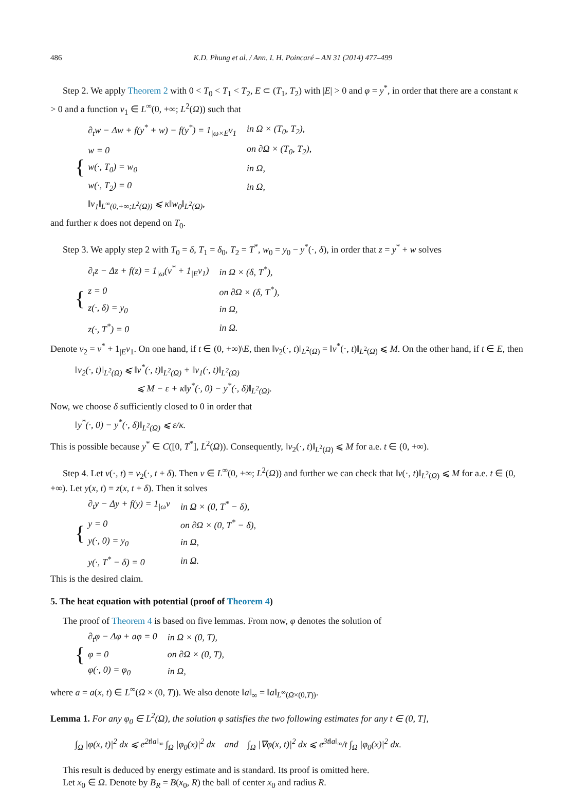486 K.D. Phung et al. / Ann. I. H. Poincaré – AN 31 (2014) 477–499
Step 2. We apply Theorem 2 with 0 < T<sub>0</sub> < T<sub>1</sub> < T<sub>2</sub>, E ⊂ (T<sub>1</sub>, T<sub>2</sub>) with |E| > 0 and φ = y<sup>*</sup>, in order that there are a constant κ > 0 and a function v<sub>1</sub> ∈ L<sup>∞</sup>(0, +∞; L<sup>2</sup>(Ω)) such that
{
| ∂<sub>t</sub>w − Δw + f(y<sup>*</sup> + w) − f(y<sup>*</sup>) = 1<sub>/ω×E</sub>v<sub>1</sub> | in Ω × (T<sub>0</sub>, T<sub>2</sub>), |
| w = 0 | on ∂Ω × (T<sub>0</sub>, T<sub>2</sub>), |
| w(·, T<sub>0</sub>) = w<sub>0</sub> | in Ω, |
| w(·, T<sub>2</sub>) = 0 | in Ω, |
| ‖v<sub>1</sub>‖<sub>L<sup>∞</sup>(0,+∞;L<sup>2</sup>(Ω))</sub> ⩽ κ‖w<sub>0</sub>‖<sub>L<sup>2</sup>(Ω)</sub>, | |
and further κ does not depend on T<sub>0</sub>.
Step 3. We apply step 2 with T<sub>0</sub> = δ, T<sub>1</sub> = δ<sub>0</sub>, T<sub>2</sub> = T<sup>*</sup>, w<sub>0</sub> = y<sub>0</sub> − y<sup>*</sup>(·, δ), in order that z = y<sup>*</sup> + w solves
{
| ∂<sub>t</sub>z − Δz + f(z) = 1<sub>/ω</sub>(v<sup>*</sup> + 1<sub>/E</sub>v<sub>1</sub>) | in Ω × (δ, T<sup>*</sup>), |
| z = 0 | on ∂Ω × (δ, T<sup>*</sup>), |
| z(·, δ) = y<sub>0</sub> | in Ω, |
| z(·, T<sup>*</sup>) = 0 | in Ω. |
Denote v<sub>2</sub> = v<sup>*</sup> + 1<sub>|E</sub>v<sub>1</sub>. On one hand, if t ∈ (0, +∞)\E, then ‖v<sub>2</sub>(·, t)‖<sub>L<sup>2</sup>(Ω)</sub> = ‖v<sup>*</sup>(·, t)‖<sub>L<sup>2</sup>(Ω)</sub> ⩽ M. On the other hand, if t ∈ E, then
‖v<sub>2</sub>(·, t)‖<sub>L<sup>2</sup>(Ω)</sub> ⩽ ‖v<sup>*</sup>(·, t)‖<sub>L<sup>2</sup>(Ω)</sub> + ‖v<sub>1</sub>(·, t)‖<sub>L<sup>2</sup>(Ω)</sub>
⩽ M − ε + κ‖y<sup>*</sup>(·, 0) − y<sup>*</sup>(·, δ)‖<sub>L<sup>2</sup>(Ω)</sub>.
Now, we choose δ sufficiently closed to 0 in order that
‖y<sup>*</sup>(·, 0) − y<sup>*</sup>(·, δ)‖<sub>L<sup>2</sup>(Ω)</sub> ⩽ ε/κ.
This is possible because y<sup>*</sup> ∈ C([0, T<sup>*</sup>], L<sup>2</sup>(Ω)). Consequently, ‖v<sub>2</sub>(·, t)‖<sub>L<sup>2</sup>(Ω)</sub> ⩽ M for a.e. t ∈ (0, +∞).
Step 4. Let v(·, t) = v<sub>2</sub>(·, t + δ). Then v ∈ L<sup>∞</sup>(0, +∞; L<sup>2</sup>(Ω)) and further we can check that ‖v(·, t)‖<sub>L<sup>2</sup>(Ω)</sub> ⩽ M for a.e. t ∈ (0, +∞). Let y(x, t) = z(x, t + δ). Then it solves
{
| ∂<sub>t</sub>y − Δy + f(y) = 1<sub>/ω</sub>v | in Ω × (0, T<sup>*</sup> − δ), |
| y = 0 | on ∂Ω × (0, T<sup>*</sup> − δ), |
| y(·, 0) = y<sub>0</sub> | in Ω, |
| y(·, T<sup>*</sup> − δ) = 0 | in Ω. |
This is the desired claim.
5. The heat equation with potential (proof of Theorem 4)
The proof of Theorem 4 is based on five lemmas. From now, φ denotes the solution of
{
| ∂<sub>t</sub>φ − Δφ + aφ = 0 | in Ω × (0, T), |
| φ = 0 | on ∂Ω × (0, T), |
| φ(·, 0) = φ<sub>0</sub> | in Ω, |
where a = a(x, t) ∈ L<sup>∞</sup>(Ω × (0, T)). We also denote ‖a‖<sub>∞</sub> = ‖a‖<sub>L<sup>∞</sup>(Ω×(0,T))</sub>.
Lemma 1. For any φ<sub>0</sub> ∈ L<sup>2</sup>(Ω), the solution φ satisfies the two following estimates for any t ∈ (0, T],
∫<sub>Ω</sub> |φ(x, t)|<sup>2</sup> dx ⩽ e<sup>2t‖a‖<sub>∞</sub></sup> ∫<sub>Ω</sub> |φ<sub>0</sub>(x)|<sup>2</sup> dx and ∫<sub>Ω</sub> |∇φ(x, t)|<sup>2</sup> dx ⩽ e<sup>3t‖a‖<sub>∞</sub></sup>/t ∫<sub>Ω</sub> |φ<sub>0</sub>(x)|<sup>2</sup> dx.
This result is deduced by energy estimate and is standard. Its proof is omitted here.
Let x<sub>0</sub> ∈ Ω. Denote by B<sub>R</sub> = B(x<sub>0</sub>, R) the ball of center x<sub>0</sub> and radius R.